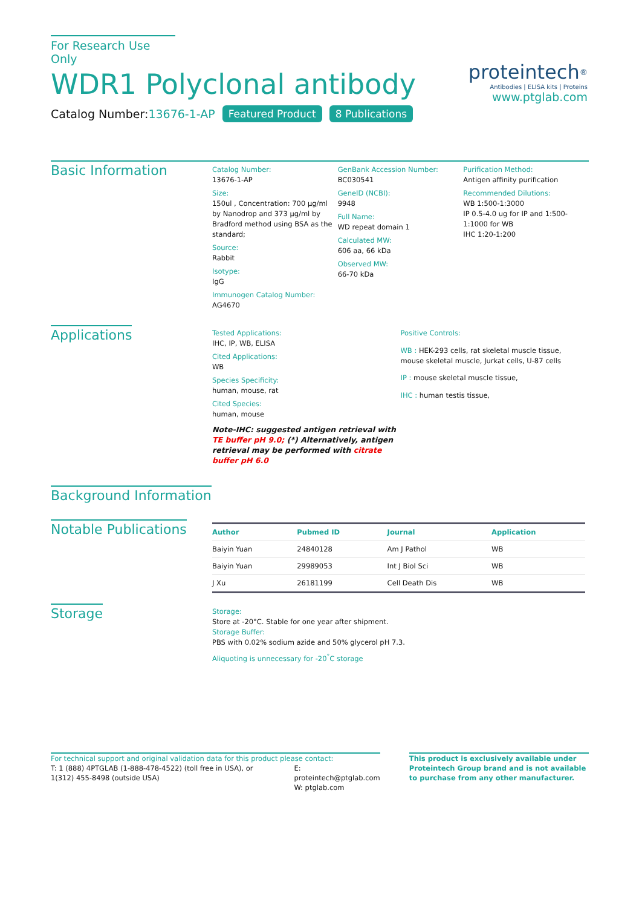For Research Use Only
WDR1 Polyclonal antibody
Catalog Number:13676-1-AP Featured Product 8 Publications
proteintech<sup>®</sup>
Antibodies | ELISA kits | Proteins
www.ptglab.com
Basic Information
Catalog Number:
13676-1-AP
Size:
150ul , Concentration: 700 μg/ml by Nanodrop and 373 μg/ml by Bradford method using BSA as the standard;
Source:
Rabbit
Isotype:
IgG
Immunogen Catalog Number:
AG4670
GenBank Accession Number:
BC030541
GeneID (NCBI):
9948
Full Name:
WD repeat domain 1
Calculated MW:
606 aa, 66 kDa
Observed MW:
66-70 kDa
Purification Method:
Antigen affinity purification
Recommended Dilutions:
WB 1:500-1:3000
IP 0.5-4.0 ug for IP and 1:500-1:1000 for WB
IHC 1:20-1:200
Applications
Tested Applications:
IHC, IP, WB, ELISA
Cited Applications:
WB
Species Specificity:
human, mouse, rat
Cited Species:
human, mouse
Note-IHC: suggested antigen retrieval with TE buffer pH 9.0; (*) Alternatively, antigen retrieval may be performed with citrate buffer pH 6.0
Positive Controls:
WB : HEK-293 cells, rat skeletal muscle tissue, mouse skeletal muscle, Jurkat cells, U-87 cells
IP : mouse skeletal muscle tissue,
IHC : human testis tissue,
Background Information
Notable Publications
| Author | Pubmed ID | Journal | Application |
| --- | --- | --- | --- |
| Baiyin Yuan | 24840128 | Am J Pathol | WB |
| Baiyin Yuan | 29989053 | Int J Biol Sci | WB |
| J Xu | 26181199 | Cell Death Dis | WB |
Storage
Storage:
Store at -20°C. Stable for one year after shipment.
Storage Buffer:
PBS with 0.02% sodium azide and 50% glycerol pH 7.3.
Aliquoting is unnecessary for -20<sup>°</sup>C storage
For technical support and original validation data for this product please contact:
T: 1 (888) 4PTGLAB (1-888-478-4522) (toll free in USA), or 1(312) 455-8498 (outside USA)
E: proteintech@ptglab.com
W: ptglab.com
This product is exclusively available under Proteintech Group brand and is not available to purchase from any other manufacturer.